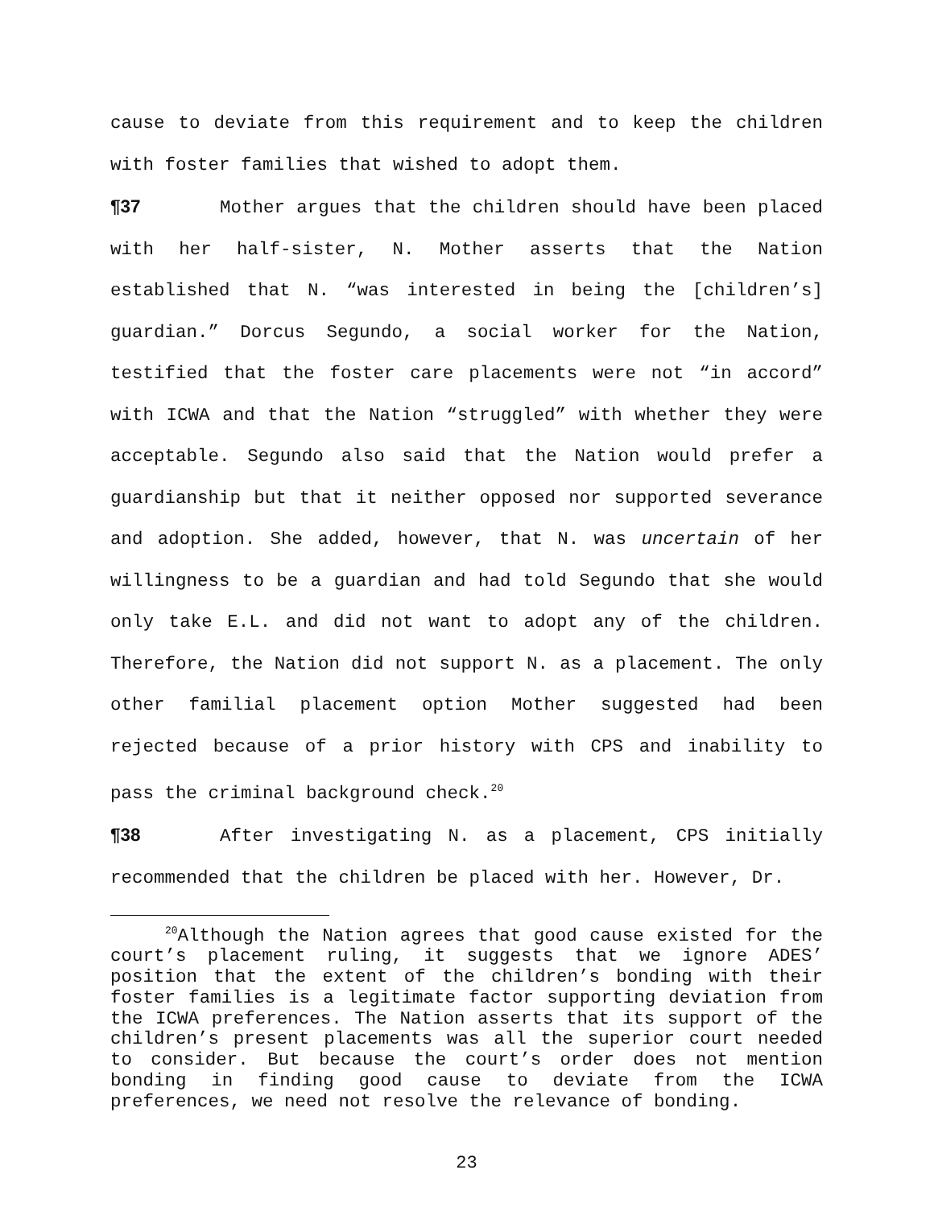cause to deviate from this requirement and to keep the children with foster families that wished to adopt them.
¶37 Mother argues that the children should have been placed with her half-sister, N. Mother asserts that the Nation established that N. “was interested in being the [children’s] guardian.” Dorcus Segundo, a social worker for the Nation, testified that the foster care placements were not “in accord” with ICWA and that the Nation “struggled” with whether they were acceptable. Segundo also said that the Nation would prefer a guardianship but that it neither opposed nor supported severance and adoption. She added, however, that N. was uncertain of her willingness to be a guardian and had told Segundo that she would only take E.L. and did not want to adopt any of the children. Therefore, the Nation did not support N. as a placement. The only other familial placement option Mother suggested had been rejected because of a prior history with CPS and inability to pass the criminal background check.<sup>20</sup>
¶38 After investigating N. as a placement, CPS initially recommended that the children be placed with her. However, Dr.
<sup>20</sup> Although the Nation agrees that good cause existed for the court’s placement ruling, it suggests that we ignore ADES’ position that the extent of the children’s bonding with their foster families is a legitimate factor supporting deviation from the ICWA preferences. The Nation asserts that its support of the children’s present placements was all the superior court needed to consider. But because the court’s order does not mention bonding in finding good cause to deviate from the ICWA preferences, we need not resolve the relevance of bonding.
23